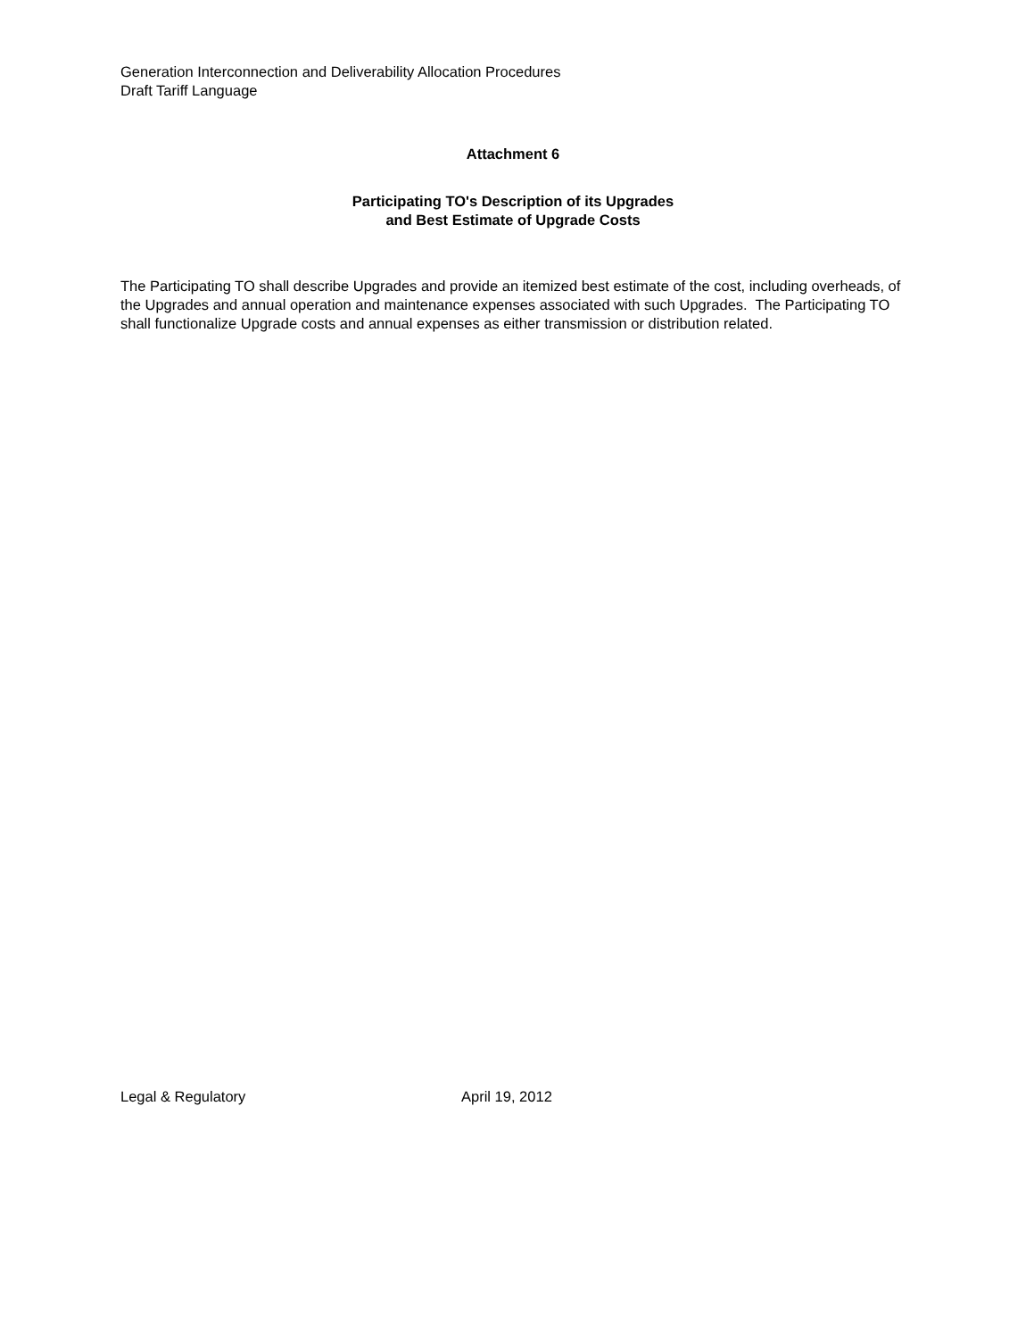Generation Interconnection and Deliverability Allocation Procedures
Draft Tariff Language
Attachment 6
Participating TO's Description of its Upgrades
and Best Estimate of Upgrade Costs
The Participating TO shall describe Upgrades and provide an itemized best estimate of the cost, including overheads, of the Upgrades and annual operation and maintenance expenses associated with such Upgrades. The Participating TO shall functionalize Upgrade costs and annual expenses as either transmission or distribution related.
Legal & Regulatory April 19, 2012